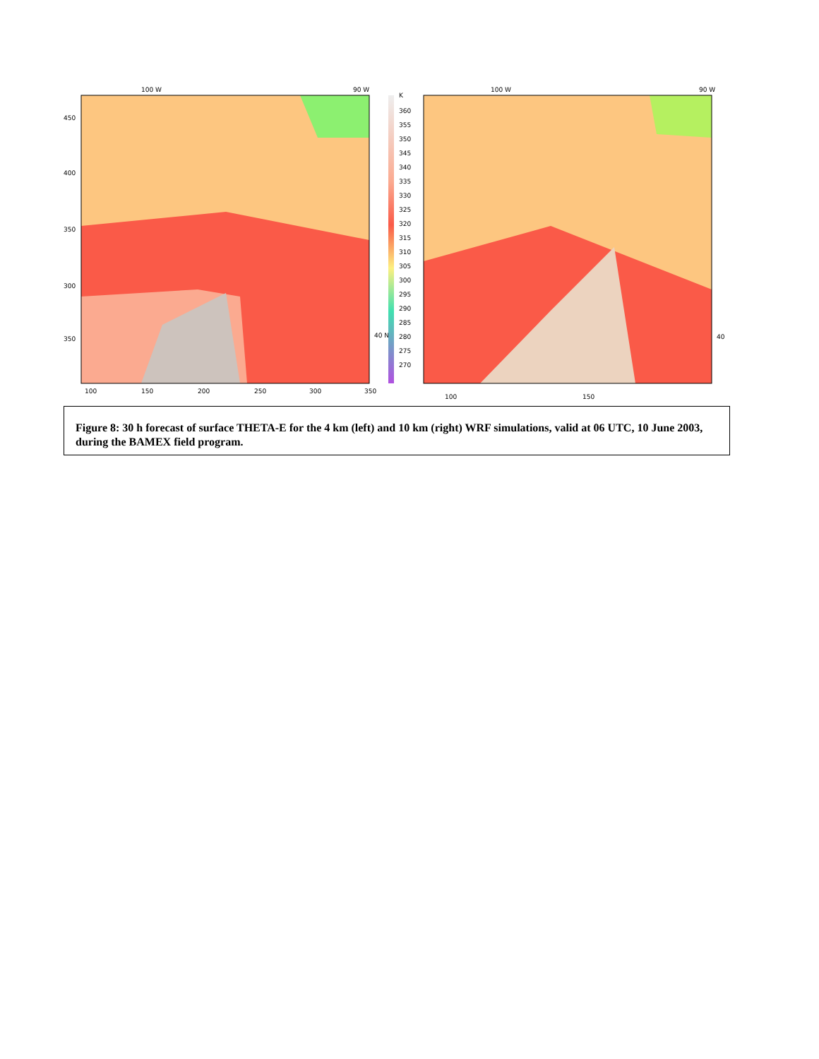100 W
90 W
100 W
90 W
450
400
350
300
350
100
150
200
250
300
350
40 N
40
100
150
K
360
355
350
345
340
335
330
325
320
315
310
305
300
295
290
285
280
275
270
Figure 8: 30 h forecast of surface THETA-E for the 4 km (left) and 10 km (right) WRF simulations, valid at 06 UTC, 10 June 2003, during the BAMEX field program.